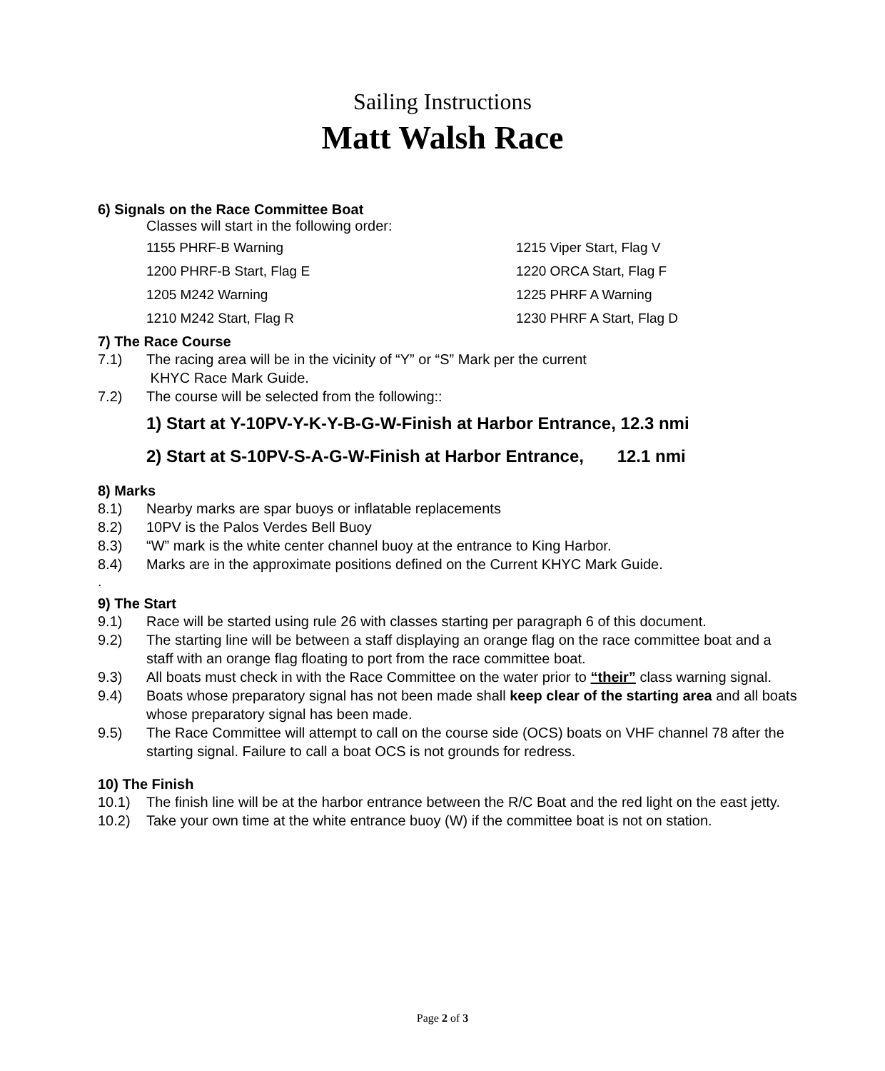Sailing Instructions
Matt Walsh Race
6) Signals on the Race Committee Boat
Classes will start in the following order:
1155 PHRF-B Warning
1215 Viper Start, Flag V
1200 PHRF-B Start, Flag E
1220 ORCA Start, Flag F
1205 M242 Warning
1225 PHRF A Warning
1210 M242 Start, Flag R
1230 PHRF A Start, Flag D
7) The Race Course
7.1) The racing area will be in the vicinity of “Y” or “S” Mark per the current
KHYC Race Mark Guide.
7.2) The course will be selected from the following::
1) Start at Y-10PV-Y-K-Y-B-G-W-Finish at Harbor Entrance, 12.3 nmi
2) Start at S-10PV-S-A-G-W-Finish at Harbor Entrance, 12.1 nmi
8) Marks
8.1) Nearby marks are spar buoys or inflatable replacements
8.2) 10PV is the Palos Verdes Bell Buoy
8.3) “W” mark is the white center channel buoy at the entrance to King Harbor.
8.4) Marks are in the approximate positions defined on the Current KHYC Mark Guide.
.
9) The Start
9.1) Race will be started using rule 26 with classes starting per paragraph 6 of this document.
9.2) The starting line will be between a staff displaying an orange flag on the race committee boat and a staff with an orange flag floating to port from the race committee boat.
9.3) All boats must check in with the Race Committee on the water prior to “their” class warning signal.
9.4) Boats whose preparatory signal has not been made shall keep clear of the starting area and all boats whose preparatory signal has been made.
9.5) The Race Committee will attempt to call on the course side (OCS) boats on VHF channel 78 after the starting signal. Failure to call a boat OCS is not grounds for redress.
10) The Finish
10.1) The finish line will be at the harbor entrance between the R/C Boat and the red light on the east jetty.
10.2) Take your own time at the white entrance buoy (W) if the committee boat is not on station.
Page 2 of 3